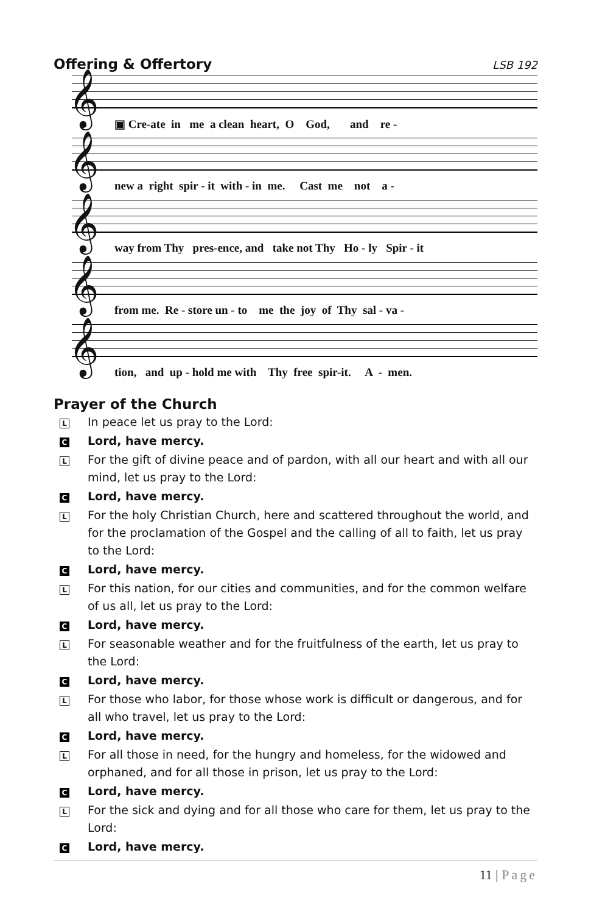Offering & Offertory
LSB 192
𝄞
▣ Cre-ate in me a clean heart, O God, and re -
𝄞
new a right spir - it with - in me. Cast me not a -
𝄞
way from Thy pres-ence, and take not Thy Ho - ly Spir - it
𝄞
from me. Re - store un - to me the joy of Thy sal - va -
𝄞
tion, and up - hold me with Thy free spir-it. A - men.
Prayer of the Church
L
In peace let us pray to the Lord:
C
Lord, have mercy.
L
For the gift of divine peace and of pardon, with all our heart and with all our mind, let us pray to the Lord:
C
Lord, have mercy.
L
For the holy Christian Church, here and scattered throughout the world, and for the proclamation of the Gospel and the calling of all to faith, let us pray to the Lord:
C
Lord, have mercy.
L
For this nation, for our cities and communities, and for the common welfare of us all, let us pray to the Lord:
C
Lord, have mercy.
L
For seasonable weather and for the fruitfulness of the earth, let us pray to the Lord:
C
Lord, have mercy.
L
For those who labor, for those whose work is difficult or dangerous, and for all who travel, let us pray to the Lord:
C
Lord, have mercy.
L
For all those in need, for the hungry and homeless, for the widowed and orphaned, and for all those in prison, let us pray to the Lord:
C
Lord, have mercy.
L
For the sick and dying and for all those who care for them, let us pray to the Lord:
C
Lord, have mercy.
11 | Page